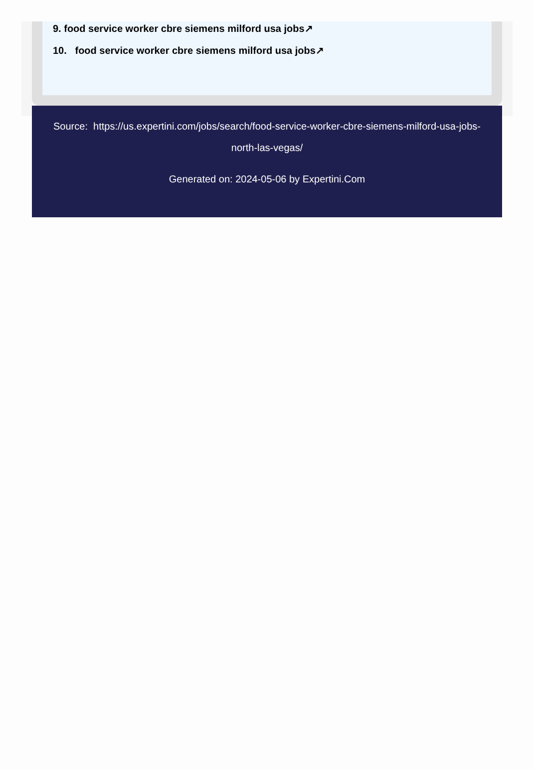9. food service worker cbre siemens milford usa jobs↗
10. food service worker cbre siemens milford usa jobs↗
Source: https://us.expertini.com/jobs/search/food-service-worker-cbre-siemens-milford-usa-jobs-north-las-vegas/
Generated on: 2024-05-06 by Expertini.Com